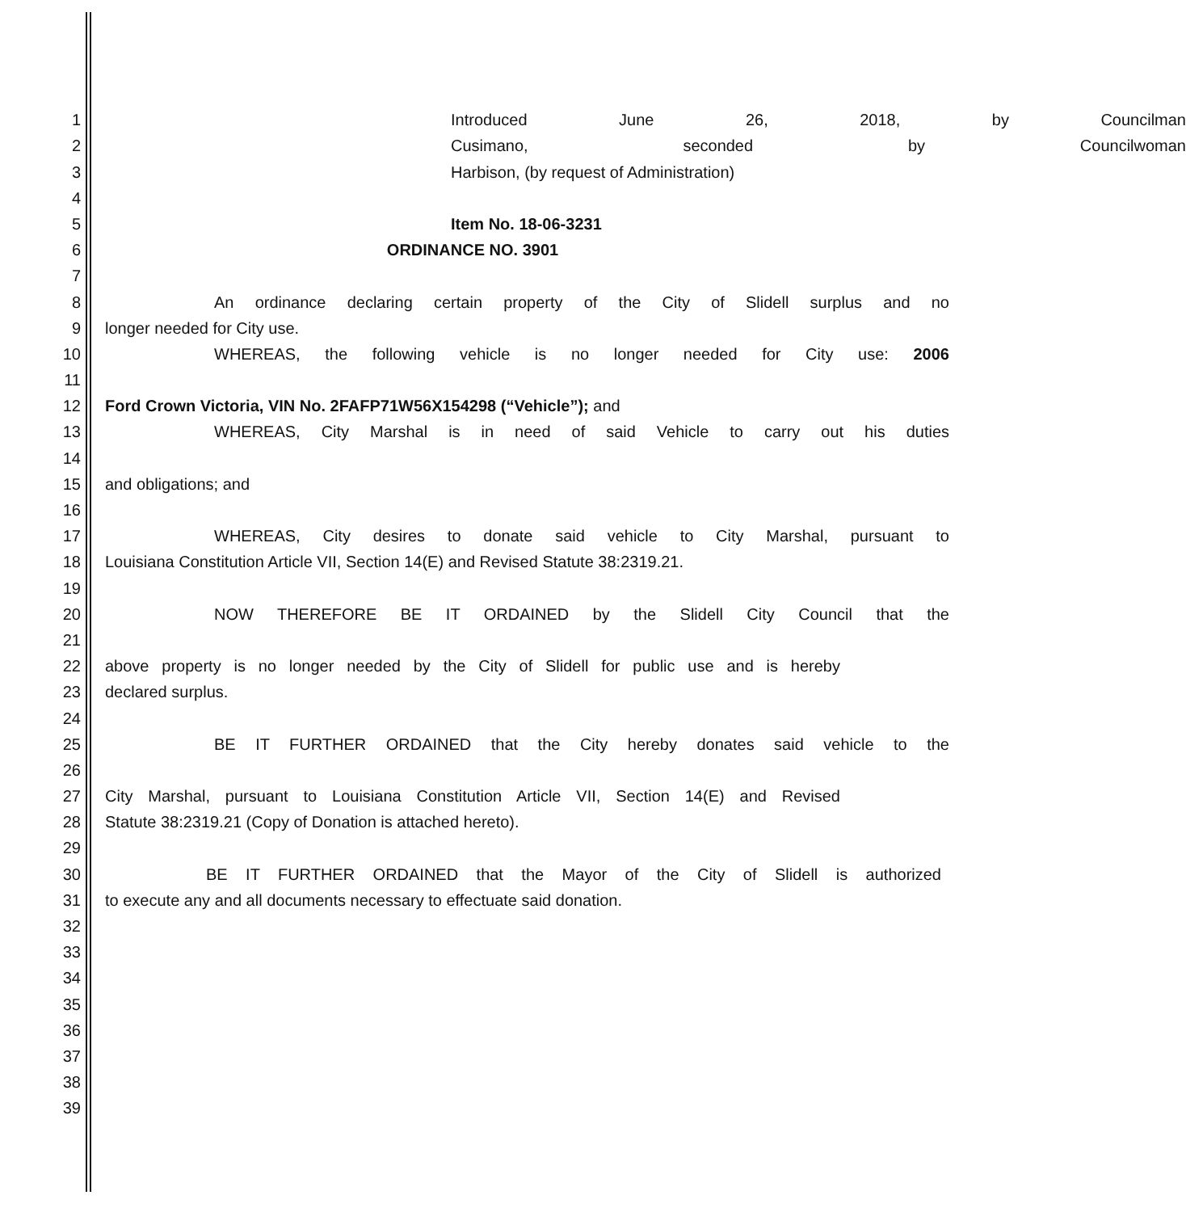1 Introduced June 26, 2018, by Councilman
2 Cusimano, seconded by Councilwoman
3 Harbison, (by request of Administration)
4
5 Item No. 18-06-3231
6 ORDINANCE NO. 3901
7
8 An ordinance declaring certain property of the City of Slidell surplus and no
9 longer needed for City use.
10 WHEREAS, the following vehicle is no longer needed for City use: 2006
11
12 Ford Crown Victoria, VIN No. 2FAFP71W56X154298 (“Vehicle”); and
13 WHEREAS, City Marshal is in need of said Vehicle to carry out his duties
14
15 and obligations; and
16
17 WHEREAS, City desires to donate said vehicle to City Marshal, pursuant to
18 Louisiana Constitution Article VII, Section 14(E) and Revised Statute 38:2319.21.
19
20 NOW THEREFORE BE IT ORDAINED by the Slidell City Council that the
21
22 above property is no longer needed by the City of Slidell for public use and is hereby
23 declared surplus.
24
25 BE IT FURTHER ORDAINED that the City hereby donates said vehicle to the
26
27 City Marshal, pursuant to Louisiana Constitution Article VII, Section 14(E) and Revised
28 Statute 38:2319.21 (Copy of Donation is attached hereto).
29
30 BE IT FURTHER ORDAINED that the Mayor of the City of Slidell is authorized
31 to execute any and all documents necessary to effectuate said donation.
32
33
34
35
36
37
38
39